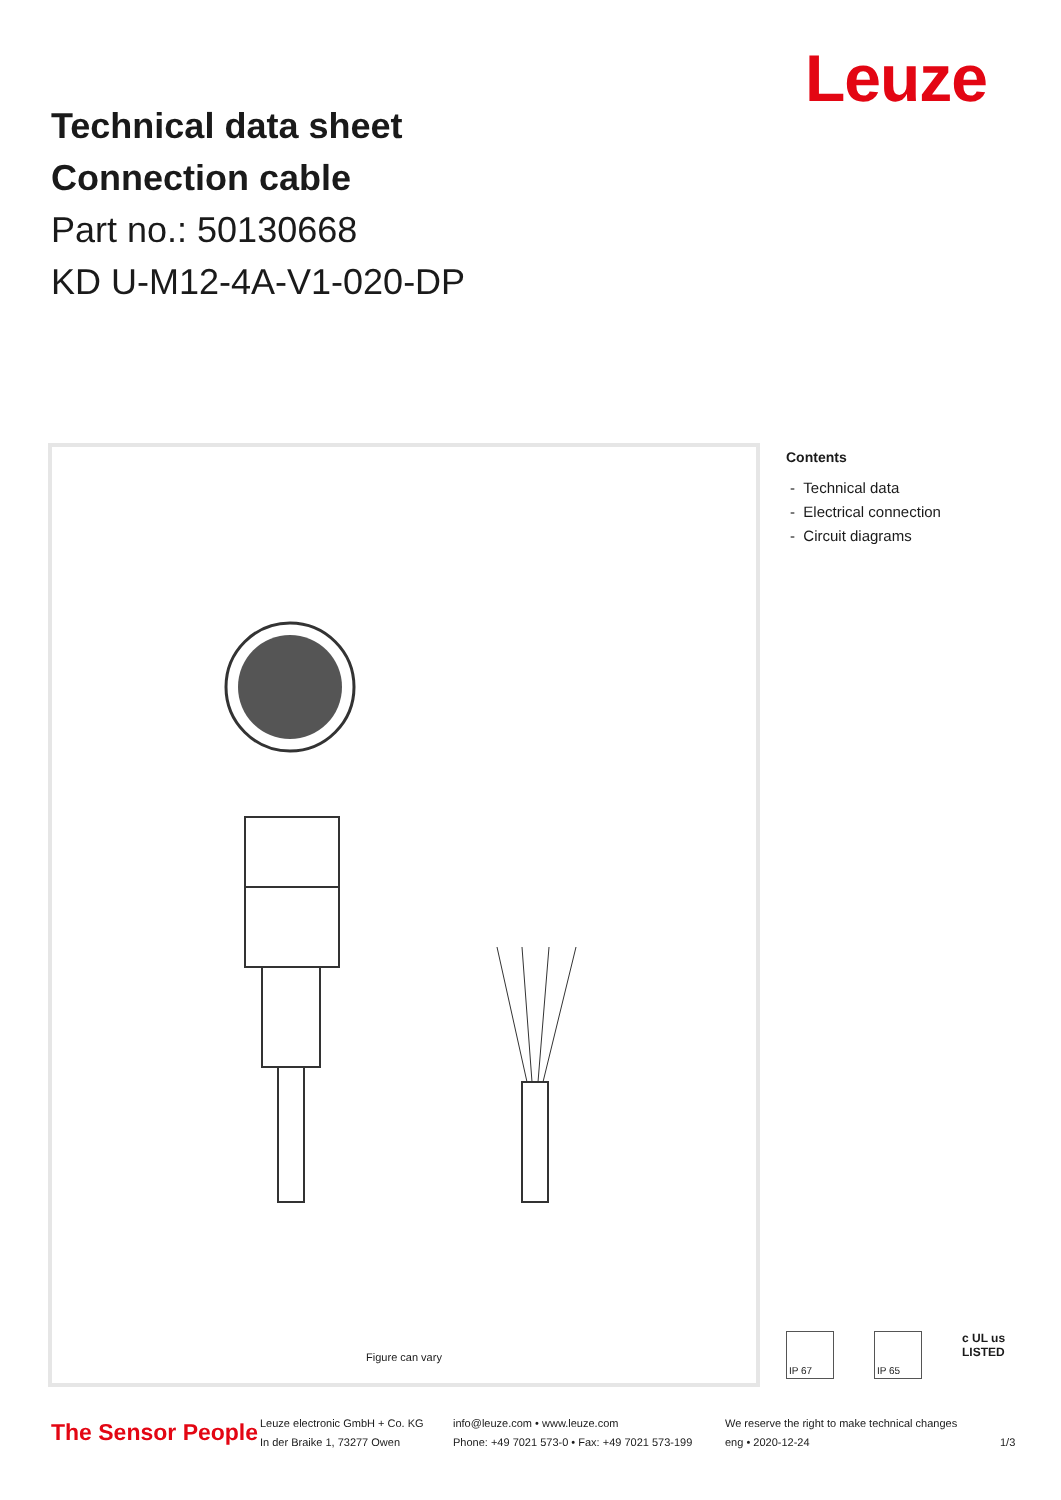Leuze
Technical data sheet
Connection cable
Part no.: 50130668
KD U-M12-4A-V1-020-DP
Figure can vary
Contents
- Technical data
- Electrical connection
- Circuit diagrams
IP 67 IP 65
c UL us
LISTED
The Sensor People
Leuze electronic GmbH + Co. KG
In der Braike 1, 73277 Owen
info@leuze.com • www.leuze.com
Phone: +49 7021 573-0 • Fax: +49 7021 573-199
We reserve the right to make technical changes
eng • 2020-12-24
1/3